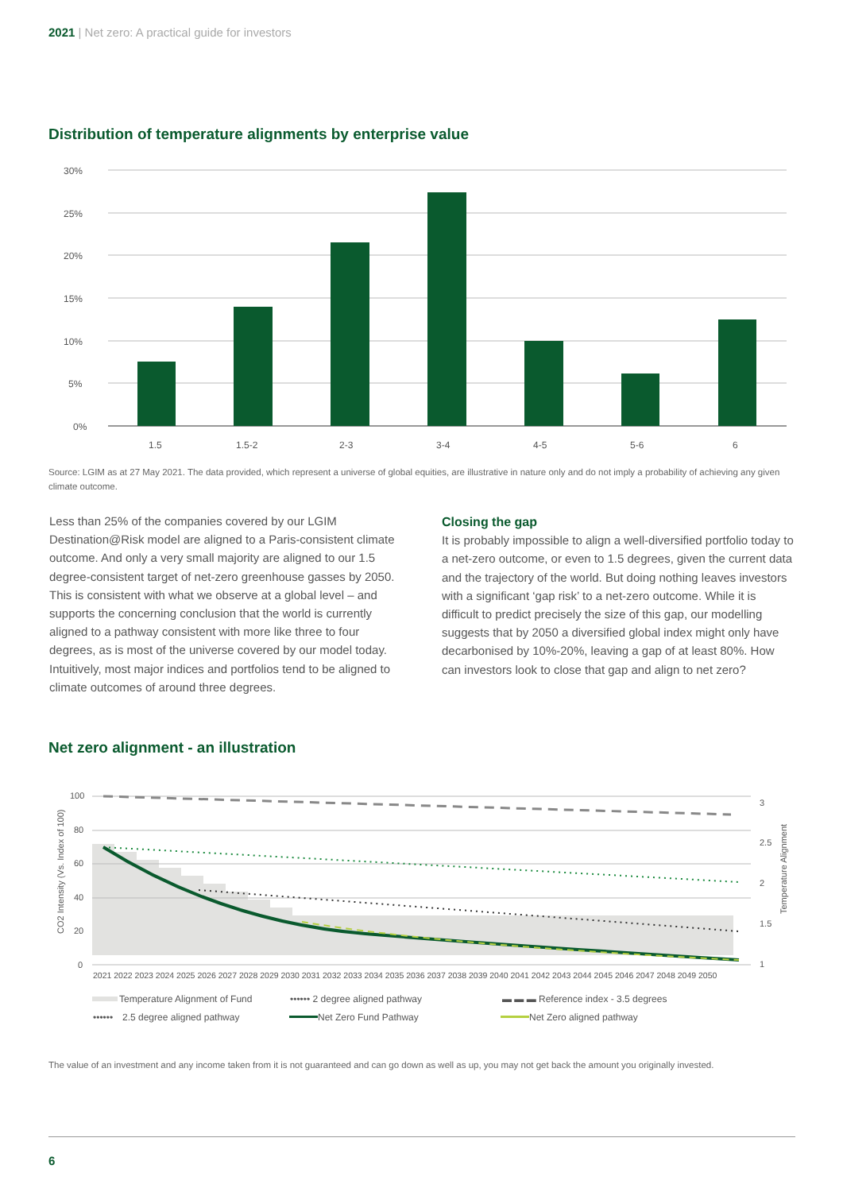2021 | Net zero: A practical guide for investors
Distribution of temperature alignments by enterprise value
30%
25%
20%
15%
10%
5%
0%
1.5
1.5-2
2-3
3-4
4-5
5-6
6
Source: LGIM as at 27 May 2021. The data provided, which represent a universe of global equities, are illustrative in nature only and do not imply a probability of achieving any given climate outcome.
Less than 25% of the companies covered by our LGIM Destination@Risk model are aligned to a Paris-consistent climate outcome. And only a very small majority are aligned to our 1.5 degree-consistent target of net-zero greenhouse gasses by 2050. This is consistent with what we observe at a global level – and supports the concerning conclusion that the world is currently aligned to a pathway consistent with more like three to four degrees, as is most of the universe covered by our model today. Intuitively, most major indices and portfolios tend to be aligned to climate outcomes of around three degrees.
Closing the gap
It is probably impossible to align a well-diversified portfolio today to a net-zero outcome, or even to 1.5 degrees, given the current data and the trajectory of the world. But doing nothing leaves investors with a significant ‘gap risk’ to a net-zero outcome. While it is difficult to predict precisely the size of this gap, our modelling suggests that by 2050 a diversified global index might only have decarbonised by 10%-20%, leaving a gap of at least 80%. How can investors look to close that gap and align to net zero?
Net zero alignment - an illustration
100
80
60
40
20
0
3
2.5
2
1.5
1
CO2 Intensity (Vs. Index of 100)
Temperature Alignment
2021 2022 2023 2024 2025 2026 2027 2028 2029 2030 2031 2032 2033 2034 2035 2036 2037 2038 2039 2040 2041 2042 2043 2044 2045 2046 2047 2048 2049 2050
Temperature Alignment of Fund
•••••• 2 degree aligned pathway
▬ ▬ ▬ Reference index - 3.5 degrees
••••••
2.5 degree aligned pathway
Net Zero Fund Pathway
Net Zero aligned pathway
The value of an investment and any income taken from it is not guaranteed and can go down as well as up, you may not get back the amount you originally invested.
6